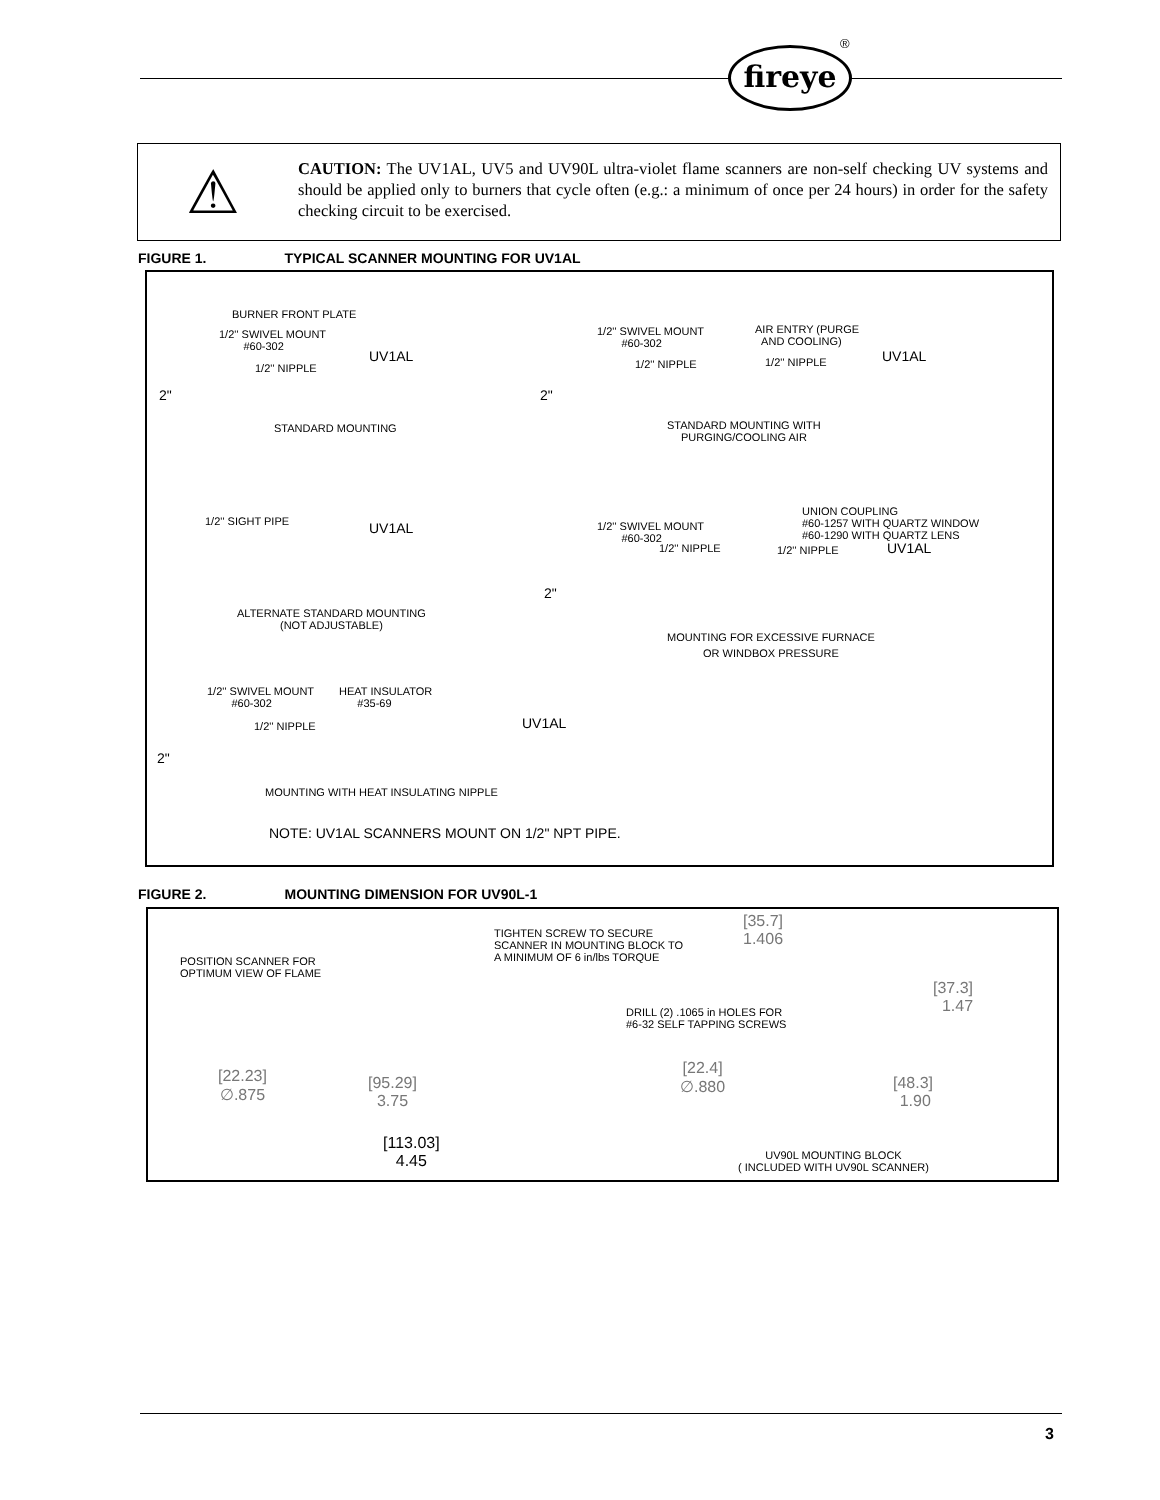®
fireye
⚠
CAUTION: The UV1AL, UV5 and UV90L ultra-violet flame scanners are non-self checking UV systems and should be applied only to burners that cycle often (e.g.: a minimum of once per 24 hours) in order for the safety checking circuit to be exercised.
FIGURE 1. TYPICAL SCANNER MOUNTING FOR UV1AL
BURNER FRONT PLATE
1/2'' SWIVEL MOUNT
#60-302
1/2'' NIPPLE
UV1AL
2"
STANDARD MOUNTING
1/2'' SWIVEL MOUNT
#60-302
AIR ENTRY (PURGE
AND COOLING)
1/2'' NIPPLE 1/2'' NIPPLE UV1AL
2"
STANDARD MOUNTING WITH
PURGING/COOLING AIR
1/2'' SIGHT PIPE UV1AL
ALTERNATE STANDARD MOUNTING
(NOT ADJUSTABLE)
UNION COUPLING
#60-1257 WITH QUARTZ WINDOW
#60-1290 WITH QUARTZ LENS
1/2'' SWIVEL MOUNT
#60-302
1/2'' NIPPLE 1/2'' NIPPLE UV1AL
2"
MOUNTING FOR EXCESSIVE FURNACE
OR WINDBOX PRESSURE
1/2'' SWIVEL MOUNT
#60-302
HEAT INSULATOR
#35-69
1/2'' NIPPLE UV1AL
2"
MOUNTING WITH HEAT INSULATING NIPPLE
NOTE: UV1AL SCANNERS MOUNT ON 1/2" NPT PIPE.
FIGURE 2. MOUNTING DIMENSION FOR UV90L-1
TIGHTEN SCREW TO SECURE
SCANNER IN MOUNTING BLOCK TO
A MINIMUM OF 6 in/lbs TORQUE
[35.7]
1.406
POSITION SCANNER FOR
OPTIMUM VIEW OF FLAME
[37.3]
1.47
DRILL (2) .1065 in HOLES FOR
#6-32 SELF TAPPING SCREWS
[22.4]
∅.880
[22.23]
∅.875
[95.29]
3.75
[48.3]
1.90
[113.03]
4.45
UV90L MOUNTING BLOCK
( INCLUDED WITH UV90L SCANNER)
3